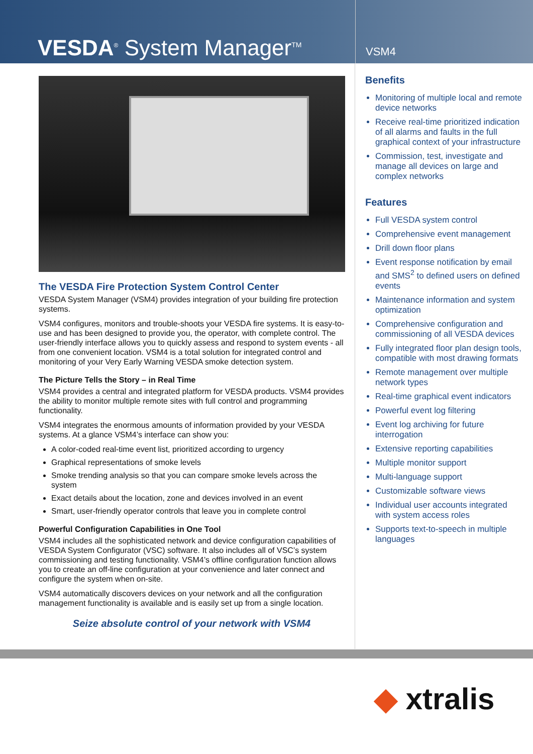VESDA<sup>®</sup> System Manager<sup>TM</sup>
VSM4
The VESDA Fire Protection System Control Center
VESDA System Manager (VSM4) provides integration of your building fire protection systems.
VSM4 configures, monitors and trouble-shoots your VESDA fire systems. It is easy-to-use and has been designed to provide you, the operator, with complete control. The user-friendly interface allows you to quickly assess and respond to system events - all from one convenient location. VSM4 is a total solution for integrated control and monitoring of your Very Early Warning VESDA smoke detection system.
The Picture Tells the Story – in Real Time
VSM4 provides a central and integrated platform for VESDA products. VSM4 provides the ability to monitor multiple remote sites with full control and programming functionality.
VSM4 integrates the enormous amounts of information provided by your VESDA systems. At a glance VSM4’s interface can show you:
A color-coded real-time event list, prioritized according to urgency
Graphical representations of smoke levels
Smoke trending analysis so that you can compare smoke levels across the system
Exact details about the location, zone and devices involved in an event
Smart, user-friendly operator controls that leave you in complete control
Powerful Configuration Capabilities in One Tool
VSM4 includes all the sophisticated network and device configuration capabilities of VESDA System Configurator (VSC) software. It also includes all of VSC’s system commissioning and testing functionality. VSM4’s offline configuration function allows you to create an off-line configuration at your convenience and later connect and configure the system when on-site.
VSM4 automatically discovers devices on your network and all the configuration management functionality is available and is easily set up from a single location.
Seize absolute control of your network with VSM4
Benefits
Monitoring of multiple local and remote device networks
Receive real-time prioritized indication of all alarms and faults in the full graphical context of your infrastructure
Commission, test, investigate and manage all devices on large and complex networks
Features
Full VESDA system control
Comprehensive event management
Drill down floor plans
Event response notification by email and SMS<sup>2</sup> to defined users on defined events
Maintenance information and system optimization
Comprehensive configuration and commissioning of all VESDA devices
Fully integrated floor plan design tools, compatible with most drawing formats
Remote management over multiple network types
Real-time graphical event indicators
Powerful event log filtering
Event log archiving for future interrogation
Extensive reporting capabilities
Multiple monitor support
Multi-language support
Customizable software views
Individual user accounts integrated with system access roles
Supports text-to-speech in multiple languages
◆ xtralis